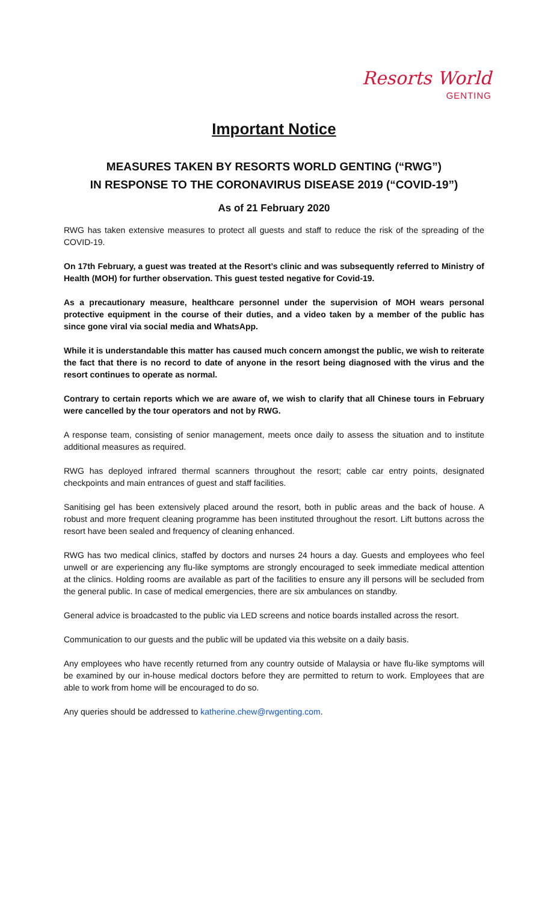Resorts World
GENTING
Important Notice
MEASURES TAKEN BY RESORTS WORLD GENTING (“RWG”)
IN RESPONSE TO THE CORONAVIRUS DISEASE 2019 (“COVID-19”)
As of 21 February 2020
RWG has taken extensive measures to protect all guests and staff to reduce the risk of the spreading of the COVID-19.
On 17th February, a guest was treated at the Resort’s clinic and was subsequently referred to Ministry of Health (MOH) for further observation. This guest tested negative for Covid-19.
As a precautionary measure, healthcare personnel under the supervision of MOH wears personal protective equipment in the course of their duties, and a video taken by a member of the public has since gone viral via social media and WhatsApp.
While it is understandable this matter has caused much concern amongst the public, we wish to reiterate the fact that there is no record to date of anyone in the resort being diagnosed with the virus and the resort continues to operate as normal.
Contrary to certain reports which we are aware of, we wish to clarify that all Chinese tours in February were cancelled by the tour operators and not by RWG.
A response team, consisting of senior management, meets once daily to assess the situation and to institute additional measures as required.
RWG has deployed infrared thermal scanners throughout the resort; cable car entry points, designated checkpoints and main entrances of guest and staff facilities.
Sanitising gel has been extensively placed around the resort, both in public areas and the back of house. A robust and more frequent cleaning programme has been instituted throughout the resort. Lift buttons across the resort have been sealed and frequency of cleaning enhanced.
RWG has two medical clinics, staffed by doctors and nurses 24 hours a day. Guests and employees who feel unwell or are experiencing any flu-like symptoms are strongly encouraged to seek immediate medical attention at the clinics. Holding rooms are available as part of the facilities to ensure any ill persons will be secluded from the general public. In case of medical emergencies, there are six ambulances on standby.
General advice is broadcasted to the public via LED screens and notice boards installed across the resort.
Communication to our guests and the public will be updated via this website on a daily basis.
Any employees who have recently returned from any country outside of Malaysia or have flu-like symptoms will be examined by our in-house medical doctors before they are permitted to return to work. Employees that are able to work from home will be encouraged to do so.
Any queries should be addressed to katherine.chew@rwgenting.com.